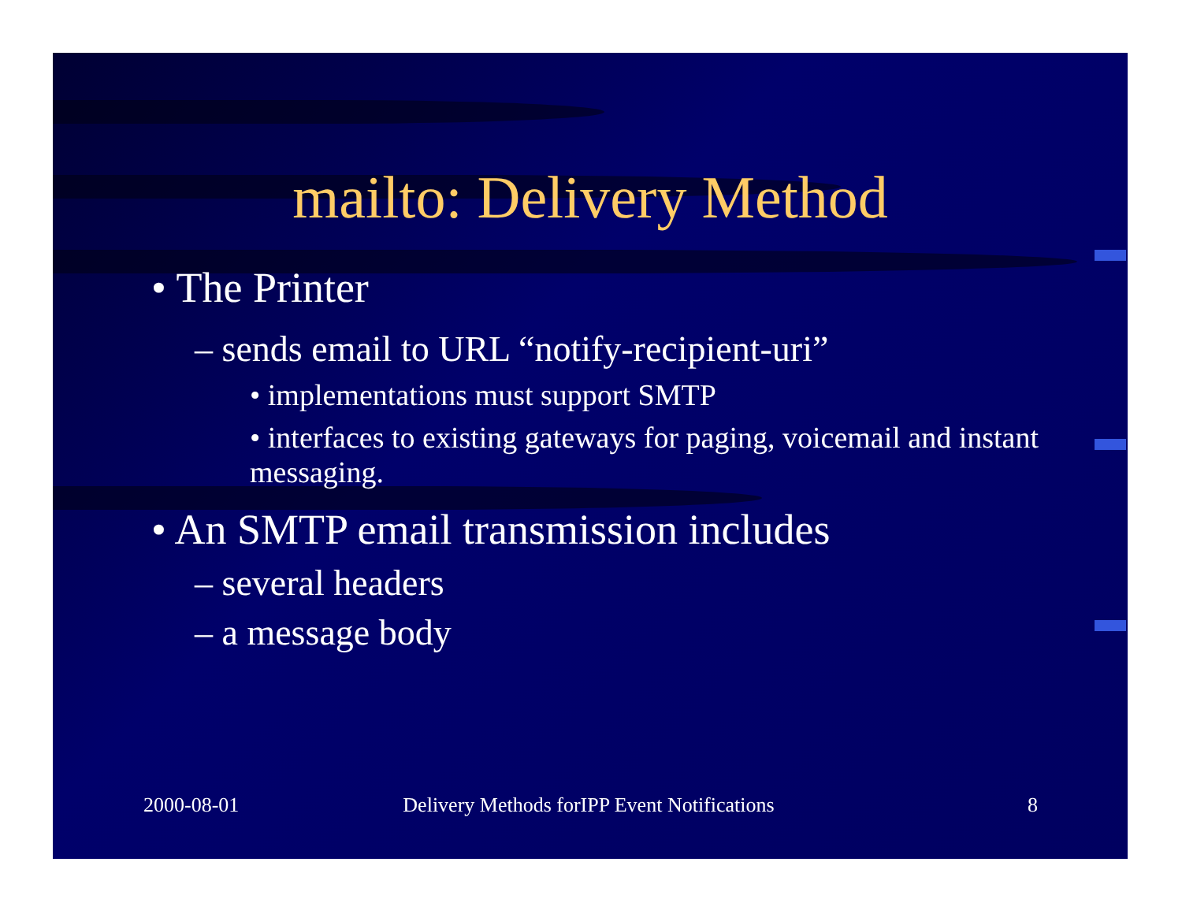mailto: Delivery Method
• The Printer
– sends email to URL “notify-recipient-uri”
• implementations must support SMTP
• interfaces to existing gateways for paging, voicemail and instant messaging.
• An SMTP email transmission includes
– several headers
– a message body
2000-08-01 Delivery Methods forIPP Event Notifications
8